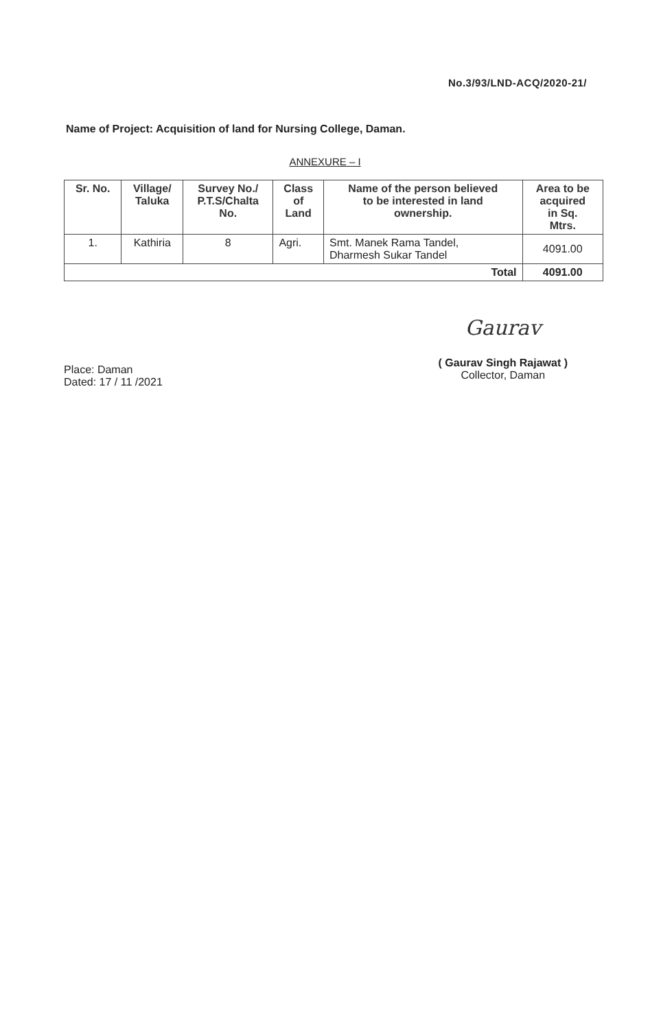No.3/93/LND-ACQ/2020-21/
Name of Project: Acquisition of land for Nursing College, Daman.
ANNEXURE – I
| Sr. No. | Village/ Taluka | Survey No./ P.T.S/Chalta No. | Class of Land | Name of the person believed to be interested in land ownership. | Area to be acquired in Sq. Mtrs. |
| --- | --- | --- | --- | --- | --- |
| 1. | Kathiria | 8 | Agri. | Smt. Manek Rama Tandel, Dharmesh Sukar Tandel | 4091.00 |
| Total | | | | | 4091.00 |
Place: Daman
Dated: 17 / 11 /2021
Gaurav
( Gaurav Singh Rajawat )
Collector, Daman